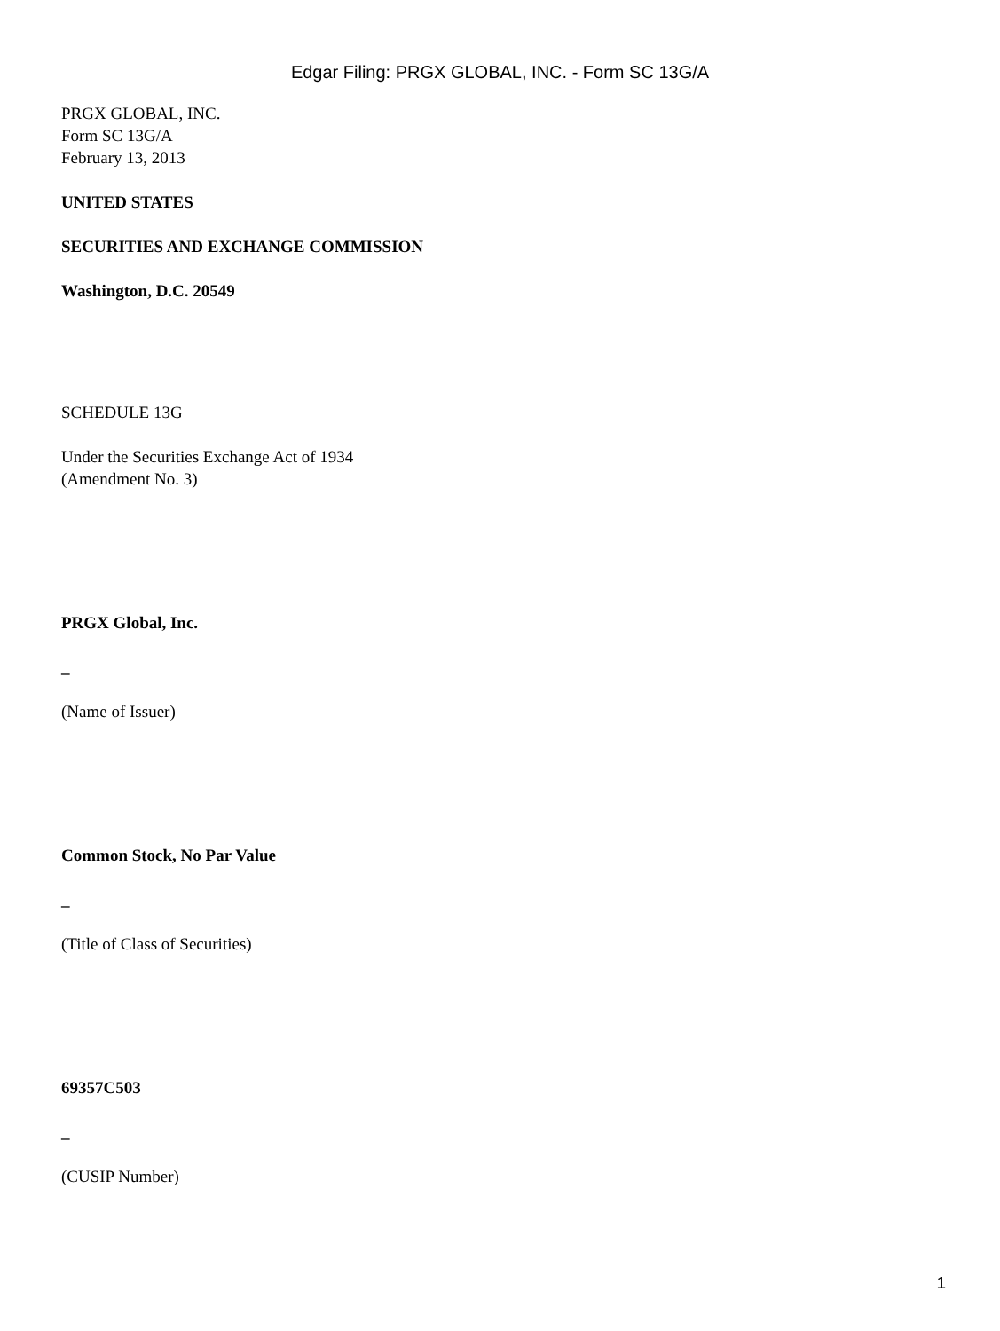Edgar Filing: PRGX GLOBAL, INC. - Form SC 13G/A
PRGX GLOBAL, INC.
Form SC 13G/A
February 13, 2013
UNITED STATES
SECURITIES AND EXCHANGE COMMISSION
Washington, D.C. 20549
SCHEDULE 13G
Under the Securities Exchange Act of 1934
(Amendment No. 3)
PRGX Global, Inc.
_
(Name of Issuer)
Common Stock, No Par Value
_
(Title of Class of Securities)
69357C503
_
(CUSIP Number)
1